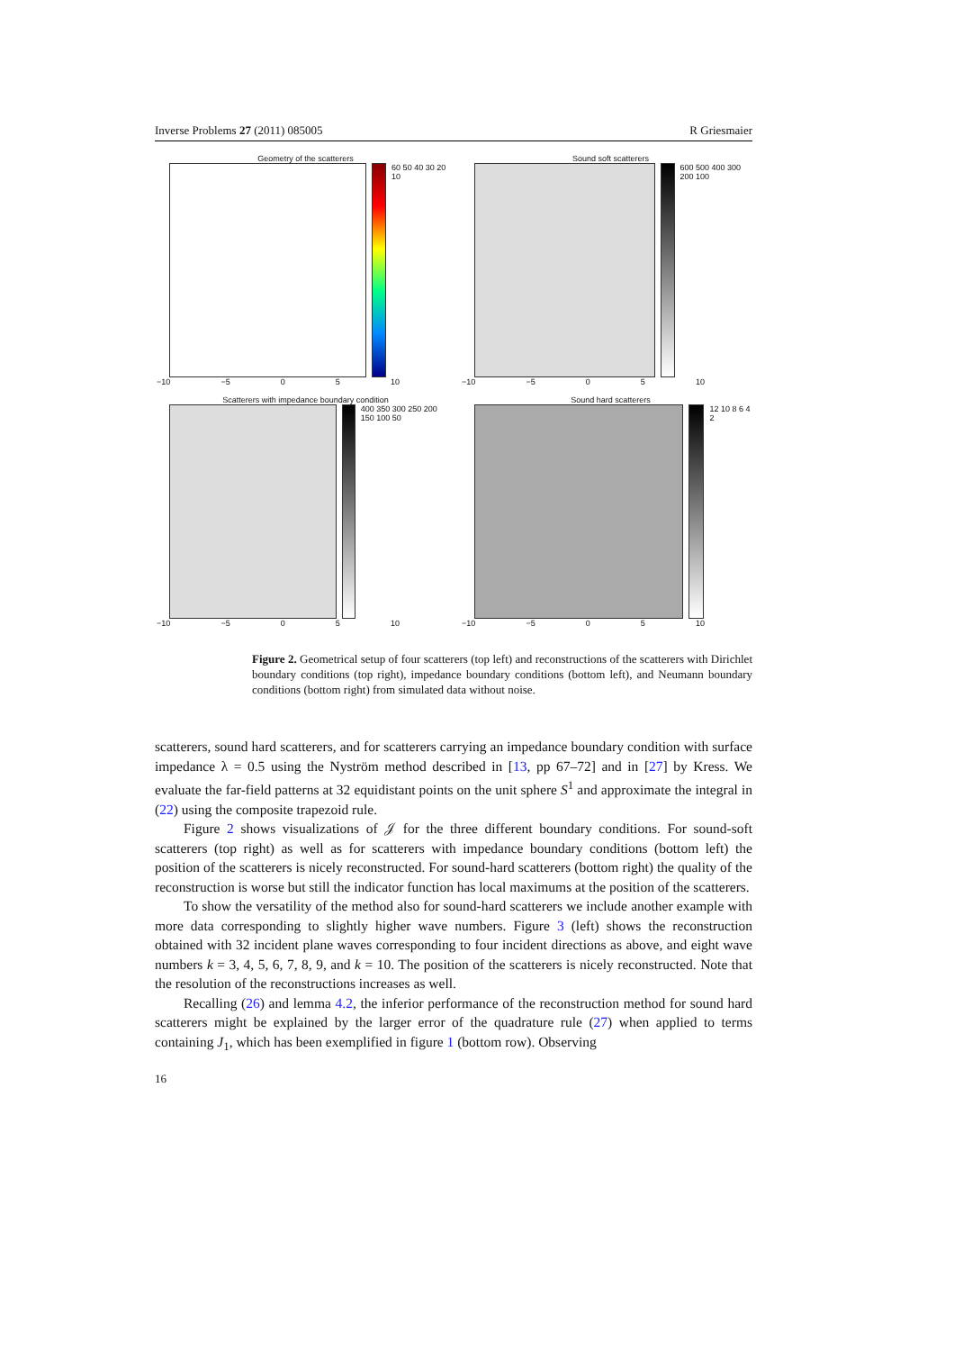Inverse Problems 27 (2011) 085005 R Griesmaier
Geometry of the scatterers
60 50 40 30 20 10
−10 −5 0 5 10
Sound soft scatterers
600 500 400 300 200 100
−10 −5 0 5 10
Scatterers with impedance boundary condition
400 350 300 250 200 150 100 50
−10 −5 0 5 10
Sound hard scatterers
12 10 8 6 4 2
−10 −5 0 5 10
Figure 2. Geometrical setup of four scatterers (top left) and reconstructions of the scatterers with Dirichlet boundary conditions (top right), impedance boundary conditions (bottom left), and Neumann boundary conditions (bottom right) from simulated data without noise.
scatterers, sound hard scatterers, and for scatterers carrying an impedance boundary condition with surface impedance λ = 0.5 using the Nyström method described in [13, pp 67–72] and in [27] by Kress. We evaluate the far-field patterns at 32 equidistant points on the unit sphere S<sup>1</sup> and approximate the integral in (22) using the composite trapezoid rule.
Figure 2 shows visualizations of 𝒥 for the three different boundary conditions. For sound-soft scatterers (top right) as well as for scatterers with impedance boundary conditions (bottom left) the position of the scatterers is nicely reconstructed. For sound-hard scatterers (bottom right) the quality of the reconstruction is worse but still the indicator function has local maximums at the position of the scatterers.
To show the versatility of the method also for sound-hard scatterers we include another example with more data corresponding to slightly higher wave numbers. Figure 3 (left) shows the reconstruction obtained with 32 incident plane waves corresponding to four incident directions as above, and eight wave numbers k = 3, 4, 5, 6, 7, 8, 9, and k = 10. The position of the scatterers is nicely reconstructed. Note that the resolution of the reconstructions increases as well.
Recalling (26) and lemma 4.2, the inferior performance of the reconstruction method for sound hard scatterers might be explained by the larger error of the quadrature rule (27) when applied to terms containing J<sub>1</sub>, which has been exemplified in figure 1 (bottom row). Observing
16